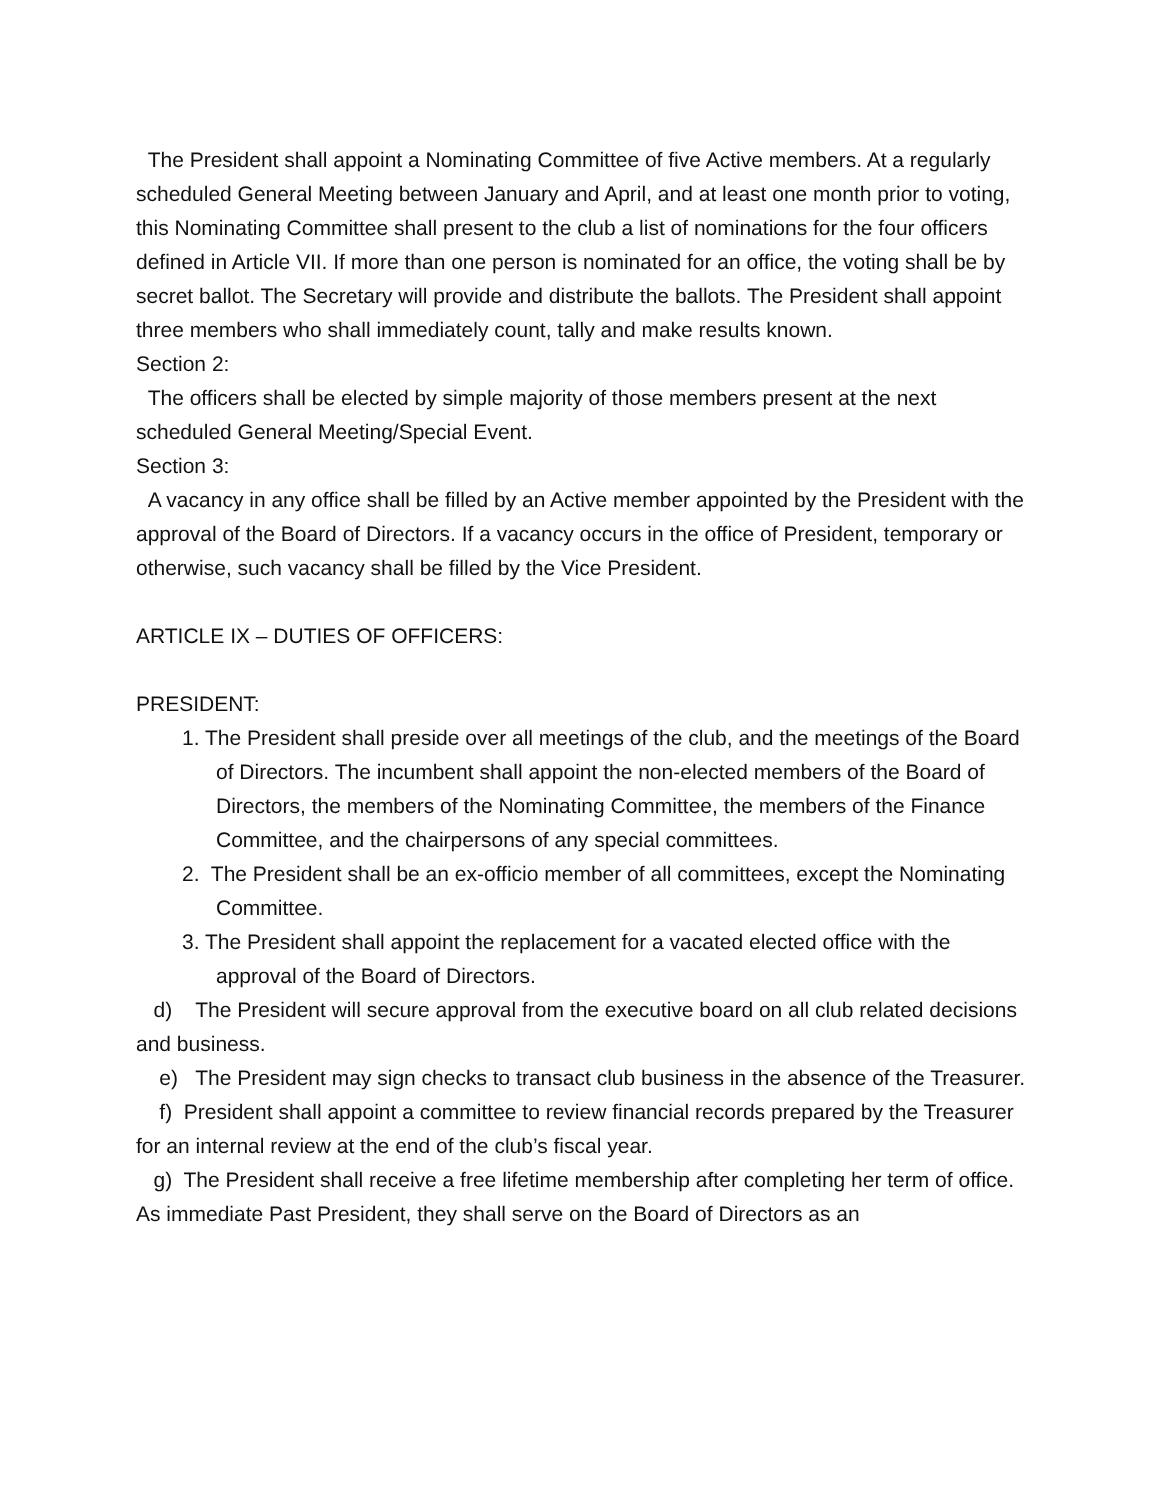The President shall appoint a Nominating Committee of five Active members. At a regularly scheduled General Meeting between January and April, and at least one month prior to voting, this Nominating Committee shall present to the club a list of nominations for the four officers defined in Article VII. If more than one person is nominated for an office, the voting shall be by secret ballot. The Secretary will provide and distribute the ballots. The President shall appoint three members who shall immediately count, tally and make results known.
Section 2:
The officers shall be elected by simple majority of those members present at the next scheduled General Meeting/Special Event.
Section 3:
A vacancy in any office shall be filled by an Active member appointed by the President with the approval of the Board of Directors. If a vacancy occurs in the office of President, temporary or otherwise, such vacancy shall be filled by the Vice President.
ARTICLE IX – DUTIES OF OFFICERS:
PRESIDENT:
1. The President shall preside over all meetings of the club, and the meetings of the Board of Directors. The incumbent shall appoint the non-elected members of the Board of Directors, the members of the Nominating Committee, the members of the Finance Committee, and the chairpersons of any special committees.
2. The President shall be an ex-officio member of all committees, except the Nominating Committee.
3. The President shall appoint the replacement for a vacated elected office with the approval of the Board of Directors.
d) The President will secure approval from the executive board on all club related decisions and business.
e) The President may sign checks to transact club business in the absence of the Treasurer.
f) President shall appoint a committee to review financial records prepared by the Treasurer for an internal review at the end of the club’s fiscal year.
g) The President shall receive a free lifetime membership after completing her term of office. As immediate Past President, they shall serve on the Board of Directors as an